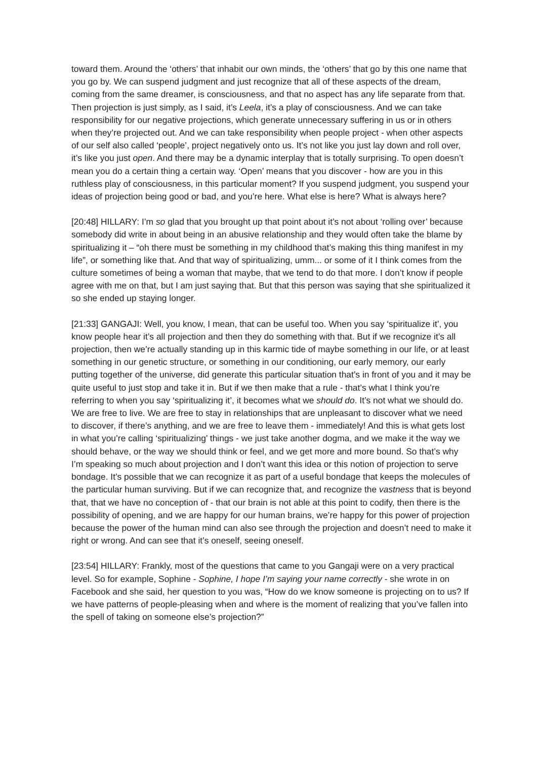toward them. Around the ‘others’ that inhabit our own minds, the ‘others’ that go by this one name that you go by. We can suspend judgment and just recognize that all of these aspects of the dream, coming from the same dreamer, is consciousness, and that no aspect has any life separate from that. Then projection is just simply, as I said, it’s Leela, it’s a play of consciousness. And we can take responsibility for our negative projections, which generate unnecessary suffering in us or in others when they’re projected out. And we can take responsibility when people project - when other aspects of our self also called ‘people’, project negatively onto us. It’s not like you just lay down and roll over, it’s like you just open. And there may be a dynamic interplay that is totally surprising. To open doesn’t mean you do a certain thing a certain way. ‘Open’ means that you discover - how are you in this ruthless play of consciousness, in this particular moment? If you suspend judgment, you suspend your ideas of projection being good or bad, and you’re here. What else is here? What is always here?
[20:48] HILLARY: I’m so glad that you brought up that point about it’s not about ‘rolling over’ because somebody did write in about being in an abusive relationship and they would often take the blame by spiritualizing it – “oh there must be something in my childhood that’s making this thing manifest in my life”, or something like that. And that way of spiritualizing, umm... or some of it I think comes from the culture sometimes of being a woman that maybe, that we tend to do that more. I don’t know if people agree with me on that, but I am just saying that. But that this person was saying that she spiritualized it so she ended up staying longer.
[21:33] GANGAJI: Well, you know, I mean, that can be useful too. When you say ‘spiritualize it’, you know people hear it’s all projection and then they do something with that. But if we recognize it’s all projection, then we’re actually standing up in this karmic tide of maybe something in our life, or at least something in our genetic structure, or something in our conditioning, our early memory, our early putting together of the universe, did generate this particular situation that’s in front of you and it may be quite useful to just stop and take it in. But if we then make that a rule - that’s what I think you’re referring to when you say ‘spiritualizing it’, it becomes what we should do. It’s not what we should do. We are free to live. We are free to stay in relationships that are unpleasant to discover what we need to discover, if there’s anything, and we are free to leave them - immediately! And this is what gets lost in what you’re calling ‘spiritualizing’ things - we just take another dogma, and we make it the way we should behave, or the way we should think or feel, and we get more and more bound. So that’s why I’m speaking so much about projection and I don’t want this idea or this notion of projection to serve bondage. It’s possible that we can recognize it as part of a useful bondage that keeps the molecules of the particular human surviving. But if we can recognize that, and recognize the vastness that is beyond that, that we have no conception of - that our brain is not able at this point to codify, then there is the possibility of opening, and we are happy for our human brains, we’re happy for this power of projection because the power of the human mind can also see through the projection and doesn’t need to make it right or wrong. And can see that it’s oneself, seeing oneself.
[23:54] HILLARY: Frankly, most of the questions that came to you Gangaji were on a very practical level. So for example, Sophine - Sophine, I hope I’m saying your name correctly - she wrote in on Facebook and she said, her question to you was, “How do we know someone is projecting on to us? If we have patterns of people-pleasing when and where is the moment of realizing that you’ve fallen into the spell of taking on someone else’s projection?”